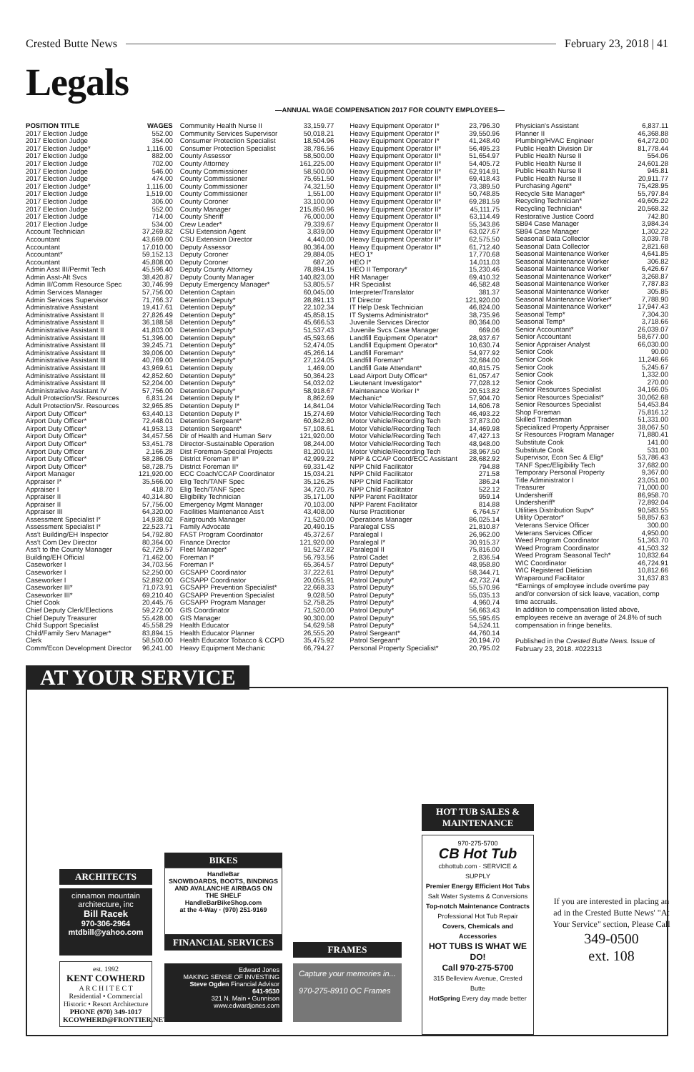Crested Butte News February 23, 2018 | 41
Legals
—ANNUAL WAGE COMPENSATION 2017 FOR COUNTY EMPLOYEES—
| POSITION TITLE | WAGES |
| --- | --- |
| 2017 Election Judge | 552.00 |
| 2017 Election Judge | 354.00 |
| 2017 Election Judge* | 1,116.00 |
| 2017 Election Judge | 882.00 |
| 2017 Election Judge | 702.00 |
| 2017 Election Judge | 546.00 |
| 2017 Election Judge | 474.00 |
| 2017 Election Judge* | 1,116.00 |
| 2017 Election Judge | 1,519.00 |
| 2017 Election Judge | 306.00 |
| 2017 Election Judge | 552.00 |
| 2017 Election Judge | 714.00 |
| 2017 Election Judge | 534.00 |
| Account Technician | 37,269.82 |
| Accountant | 43,669.00 |
| Accountant | 17,010.00 |
| Accountant* | 59,152.13 |
| Accountant | 45,808.00 |
| Admin Asst III/Permit Tech | 45,596.40 |
| Admin Asst-Alt Svcs | 38,420.87 |
| Admin II/Comm Resource Spec | 30,746.99 |
| Admin Services Manager | 57,756.00 |
| Admin Services Supervisor | 71,766.37 |
| Administrative Assistant | 19,417.61 |
| Administrative Assistant II | 27,826.49 |
| Administrative Assistant II | 36,188.58 |
| Administrative Assistant II | 41,803.00 |
| Administrative Assistant III | 51,396.00 |
| Administrative Assistant III | 39,245.71 |
| Administrative Assistant III | 39,006.00 |
| Administrative Assistant III | 40,769.00 |
| Administrative Assistant III | 43,969.61 |
| Administrative Assistant III | 42,852.60 |
| Administrative Assistant III | 52,204.00 |
| Administrative Assistant IV | 57,756.00 |
| Adult Protection/Sr. Resources | 6,831.24 |
| Adult Protection/Sr. Resources | 32,965.85 |
| Airport Duty Officer* | 63,440.13 |
| Airport Duty Officer* | 72,448.01 |
| Airport Duty Officer* | 41,953.13 |
| Airport Duty Officer* | 34,457.56 |
| Airport Duty Officer* | 53,451.78 |
| Airport Duty Officer | 2,166.28 |
| Airport Duty Officer* | 58,286.05 |
| Airport Duty Officer* | 58,728.75 |
| Airport Manager | 121,920.00 |
| Appraiser I* | 35,566.00 |
| Appraiser I | 418.70 |
| Appraiser II | 40,314.80 |
| Appraiser II | 57,756.00 |
| Appraiser III | 64,320.00 |
| Assessment Specialist I* | 14,938.02 |
| Assessment Specialist I* | 22,523.71 |
| Ass't Building/EH Inspector | 54,792.80 |
| Ass't Com Dev Director | 80,364.00 |
| Ass't to the County Manager | 62,729.57 |
| Building/EH Official | 71,462.00 |
| Caseworker I | 34,703.56 |
| Caseworker I | 52,250.00 |
| Caseworker I | 52,892.00 |
| Caseworker III* | 71,073.91 |
| Caseworker III* | 69,210.40 |
| Chief Cook | 20,445.76 |
| Chief Deputy Clerk/Elections | 59,272.00 |
| Chief Deputy Treasurer | 55,428.00 |
| Child Support Specialist | 45,558.29 |
| Child/Family Serv Manager* | 83,894.15 |
| Clerk | 58,500.00 |
| Comm/Econ Development Director | 96,241.00 |
| Community Health Nurse II | 33,159.77 |
| Community Services Supervisor | 50,018.21 |
| Consumer Protection Specialist | 18,504.96 |
| Consumer Protection Specialist | 38,786.56 |
| County Assessor | 58,500.00 |
| County Attorney | 161,225.00 |
| County Commissioner | 58,500.00 |
| County Commissioner | 75,651.50 |
| County Commissioner | 74,321.50 |
| County Commissioner | 1,551.00 |
| County Coroner | 33,100.00 |
| County Manager | 215,850.96 |
| County Sheriff | 76,000.00 |
| Crew Leader* | 79,339.67 |
| CSU Extension Agent | 3,839.00 |
| CSU Extension Director | 4,440.00 |
| Deputy Assessor | 80,364.00 |
| Deputy Coroner | 29,884.05 |
| Deputy Coroner | 687.20 |
| Deputy County Attorney | 78,894.15 |
| Deputy County Manager | 140,823.00 |
| Deputy Emergency Manager* | 53,805.57 |
| Detention Captain | 60,045.00 |
| Detention Deputy* | 28,891.13 |
| Detention Deputy* | 22,102.34 |
| Detention Deputy* | 45,858.15 |
| Detention Deputy* | 45,666.53 |
| Detention Deputy* | 51,537.43 |
| Detention Deputy* | 45,593.66 |
| Detention Deputy* | 52,474.05 |
| Detention Deputy* | 45,266.14 |
| Detention Deputy* | 27,124.05 |
| Detention Deputy | 1,469.00 |
| Detention Deputy* | 50,364.23 |
| Detention Deputy* | 54,032.02 |
| Detention Deputy* | 58,918.67 |
| Detention Deputy I* | 8,862.69 |
| Detention Deputy I* | 14,841.04 |
| Detention Deputy I* | 15,274.69 |
| Detention Sergeant* | 60,842.80 |
| Detention Sergeant* | 57,108.61 |
| Dir of Health and Human Serv | 121,920.00 |
| Director-Sustainable Operation | 98,244.00 |
| Dist Foreman-Special Projects | 81,200.91 |
| District Foreman II* | 42,999.22 |
| District Foreman II* | 69,331.42 |
| ECC Coach/CCAP Coordinator | 15,034.21 |
| Elig Tech/TANF Spec | 35,126.25 |
| Elig Tech/TANF Spec | 34,720.75 |
| Eligibility Technician | 35,171.00 |
| Emergency Mgmt Manager | 70,103.00 |
| Facilities Maintenance Ass't | 43,408.00 |
| Fairgrounds Manager | 71,520.00 |
| Family Advocate | 20,490.15 |
| FAST Program Coordinator | 45,372.67 |
| Finance Director | 121,920.00 |
| Fleet Manager* | 91,527.82 |
| Foreman I* | 56,793.56 |
| Foreman I* | 65,364.57 |
| GCSAPP Coordinator | 37,222.61 |
| GCSAPP Coordinator | 20,055.91 |
| GCSAPP Prevention Specialist* | 22,668.33 |
| GCSAPP Prevention Specialist | 9,028.50 |
| GCSAPP Program Manager | 52,758.25 |
| GIS Coordinator | 71,520.00 |
| GIS Manager | 90,300.00 |
| Health Educator | 54,629.58 |
| Health Educator Planner | 26,555.20 |
| Health Educator Tobacco & CCPD | 35,475.92 |
| Heavy Equipment Mechanic | 66,794.27 |
| Heavy Equipment Operator I* | 23,796.30 |
| Heavy Equipment Operator I* | 39,550.96 |
| Heavy Equipment Operator I* | 41,248.40 |
| Heavy Equipment Operator II* | 56,495.23 |
| Heavy Equipment Operator II* | 51,654.97 |
| Heavy Equipment Operator II* | 54,405.72 |
| Heavy Equipment Operator II* | 62,914.91 |
| Heavy Equipment Operator II* | 69,418.43 |
| Heavy Equipment Operator II* | 73,389.50 |
| Heavy Equipment Operator II* | 50,748.85 |
| Heavy Equipment Operator II* | 69,281.59 |
| Heavy Equipment Operator II* | 45,111.75 |
| Heavy Equipment Operator II* | 63,114.49 |
| Heavy Equipment Operator II | 55,343.86 |
| Heavy Equipment Operator II* | 63,027.67 |
| Heavy Equipment Operator II* | 62,575.50 |
| Heavy Equipment Operator II* | 61,712.40 |
| HEO 1* | 17,770.68 |
| HEO I* | 14,011.03 |
| HEO II Temporary* | 15,230.46 |
| HR Manager | 69,410.32 |
| HR Specialist | 46,582.48 |
| Interpreter/Translator | 381.37 |
| IT Director | 121,920.00 |
| IT Help Desk Technician | 46,824.00 |
| IT Systems Administrator* | 38,735.96 |
| Juvenile Services Director | 80,364.00 |
| Juvenile Svcs Case Manager | 669.06 |
| Landfill Equipment Operator* | 28,937.67 |
| Landfill Equipment Operator* | 10,630.74 |
| Landfill Foreman* | 54,977.92 |
| Landfill Foreman* | 32,684.00 |
| Landfill Gate Attendant* | 40,815.75 |
| Lead Airport Duty Officer* | 61,057.47 |
| Lieutenant Investigator* | 77,028.12 |
| Maintenance Worker I* | 20,513.82 |
| Mechanic* | 57,904.70 |
| Motor Vehicle/Recording Tech | 14,606.78 |
| Motor Vehicle/Recording Tech | 46,493.22 |
| Motor Vehicle/Recording Tech | 37,873.00 |
| Motor Vehicle/Recording Tech | 14,469.98 |
| Motor Vehicle/Recording Tech | 47,427.13 |
| Motor Vehicle/Recording Tech | 48,948.00 |
| Motor Vehicle/Recording Tech | 38,967.50 |
| NPP & CCAP Coord/ECC Assistant | 28,682.92 |
| NPP Child Facilitator | 794.88 |
| NPP Child Facilitator | 271.58 |
| NPP Child Facilitator | 386.24 |
| NPP Child Facilitator | 522.12 |
| NPP Parent Facilitator | 959.14 |
| NPP Parent Facilitator | 814.88 |
| Nurse Practitioner | 6,764.57 |
| Operations Manager | 86,025.14 |
| Paralegal CSS | 21,810.87 |
| Paralegal I | 26,962.00 |
| Paralegal I* | 30,915.37 |
| Paralegal II | 75,816.00 |
| Patrol Cadet | 2,836.54 |
| Patrol Deputy* | 48,958.80 |
| Patrol Deputy* | 58,344.71 |
| Patrol Deputy* | 42,732.74 |
| Patrol Deputy* | 55,570.96 |
| Patrol Deputy* | 55,035.13 |
| Patrol Deputy* | 4,960.74 |
| Patrol Deputy* | 56,663.43 |
| Patrol Deputy* | 55,595.65 |
| Patrol Deputy* | 54,524.11 |
| Patrol Sergeant* | 44,760.14 |
| Patrol Sergeant* | 20,194.70 |
| Personal Property Specialist* | 20,795.02 |
| Physician's Assistant | 6,837.11 |
| Planner II | 46,368.88 |
| Plumbing/HVAC Engineer | 64,272.00 |
| Public Health Division Dir | 81,778.44 |
| Public Health Nurse II | 554.06 |
| Public Health Nurse II | 24,601.28 |
| Public Health Nurse II | 945.81 |
| Public Health Nurse II | 20,911.77 |
| Purchasing Agent* | 75,428.95 |
| Recycle Site Manager* | 55,797.84 |
| Recycling Technician* | 49,605.22 |
| Recycling Technician* | 20,568.32 |
| Restorative Justice Coord | 742.80 |
| SB94 Case Manager | 3,984.34 |
| SB94 Case Manager | 1,302.22 |
| Seasonal Data Collector | 3,039.78 |
| Seasonal Data Collector | 2,821.68 |
| Seasonal Maintenance Worker | 4,641.85 |
| Seasonal Maintenance Worker | 306.82 |
| Seasonal Maintenance Worker | 6,426.67 |
| Seasonal Maintenance Worker* | 3,268.87 |
| Seasonal Maintenance Worker | 7,787.83 |
| Seasonal Maintenance Worker | 305.85 |
| Seasonal Maintenance Worker* | 7,788.90 |
| Seasonal Maintenance Worker* | 17,947.43 |
| Seasonal Temp* | 7,304.30 |
| Seasonal Temp* | 3,718.66 |
| Senior Accountant* | 26,039.07 |
| Senior Accountant | 58,677.00 |
| Senior Appraiser Analyst | 66,030.00 |
| Senior Cook | 90.00 |
| Senior Cook | 11,248.66 |
| Senior Cook | 5,245.67 |
| Senior Cook | 1,332.00 |
| Senior Cook | 270.00 |
| Senior Resources Specialist | 34,166.05 |
| Senior Resources Specialist* | 30,062.68 |
| Senior Resources Specialist | 54,453.84 |
| Shop Foreman | 75,816.12 |
| Skilled Tradesman | 51,331.00 |
| Specialized Property Appraiser | 38,067.50 |
| Sr Resources Program Manager | 71,880.41 |
| Substitute Cook | 141.00 |
| Substitute Cook | 531.00 |
| Supervisor, Econ Sec & Elig* | 53,786.43 |
| TANF Spec/Eligibility Tech | 37,682.00 |
| Temporary Personal Property | 9,367.00 |
| Title Administrator I | 23,051.00 |
| Treasurer | 71,000.00 |
| Undersheriff | 86,958.70 |
| Undersheriff* | 72,892.04 |
| Utilities Distribution Supv* | 90,583.55 |
| Utility Operator* | 58,857.63 |
| Veterans Service Officer | 300.00 |
| Veterans Services Officer | 4,950.00 |
| Weed Program Coordinator | 51,363.70 |
| Weed Program Coordinator | 41,503.32 |
| Weed Program Seasonal Tech* | 10,832.64 |
| WIC Coordinator | 46,724.91 |
| WIC Registered Dietician | 10,812.66 |
| Wraparound Facilitator | 31,637.83 |
*Earnings of employee include overtime pay and/or conversion of sick leave, vacation, comp time accruals.
In addition to compensation listed above, employees receive an average of 24.8% of such compensation in fringe benefits.
Published in the Crested Butte News. Issue of February 23, 2018. #022313
AT YOUR SERVICE
ARCHITECTS
cinnamon mountain
architecture, inc
Bill Racek
970-306-2964
mtdbill@yahoo.com
est. 1992
KENT COWHERD
A R C H I T E C T
Residential • Commercial
Historic • Resort Architecture
PHONE (970) 349-1017
KCOWHERD@FRONTIER.NET
BIKES
HandleBar
SNOWBOARDS, BOOTS, BINDINGS AND AVALANCHE AIRBAGS ON THE SHELF
HandleBarBikeShop.com
at the 4-Way · (970) 251-9169
FINANCIAL SERVICES
Edward Jones
MAKING SENSE OF INVESTING
Steve Ogden Financial Advisor
641-9530
321 N. Main • Gunnison
www.edwardjones.com
FRAMES
Capture your memories in...
970-275-8910 OC Frames
HOT TUB SALES & MAINTENANCE
970-275-5700
CB Hot Tub
cbhottub.com · SERVICE & SUPPLY
Premier Energy Efficient Hot Tubs
Salt Water Systems & Conversions
Top-notch Maintenance Contracts
Professional Hot Tub Repair
Covers, Chemicals and Accessories
HOT TUBS IS WHAT WE DO!
Call 970-275-5700
315 Belleview Avenue, Crested Butte
HotSpring Every day made better
If you are interested in placing an ad in the Crested Butte News' "At Your Service" section, Please Call
349-0500
ext. 108